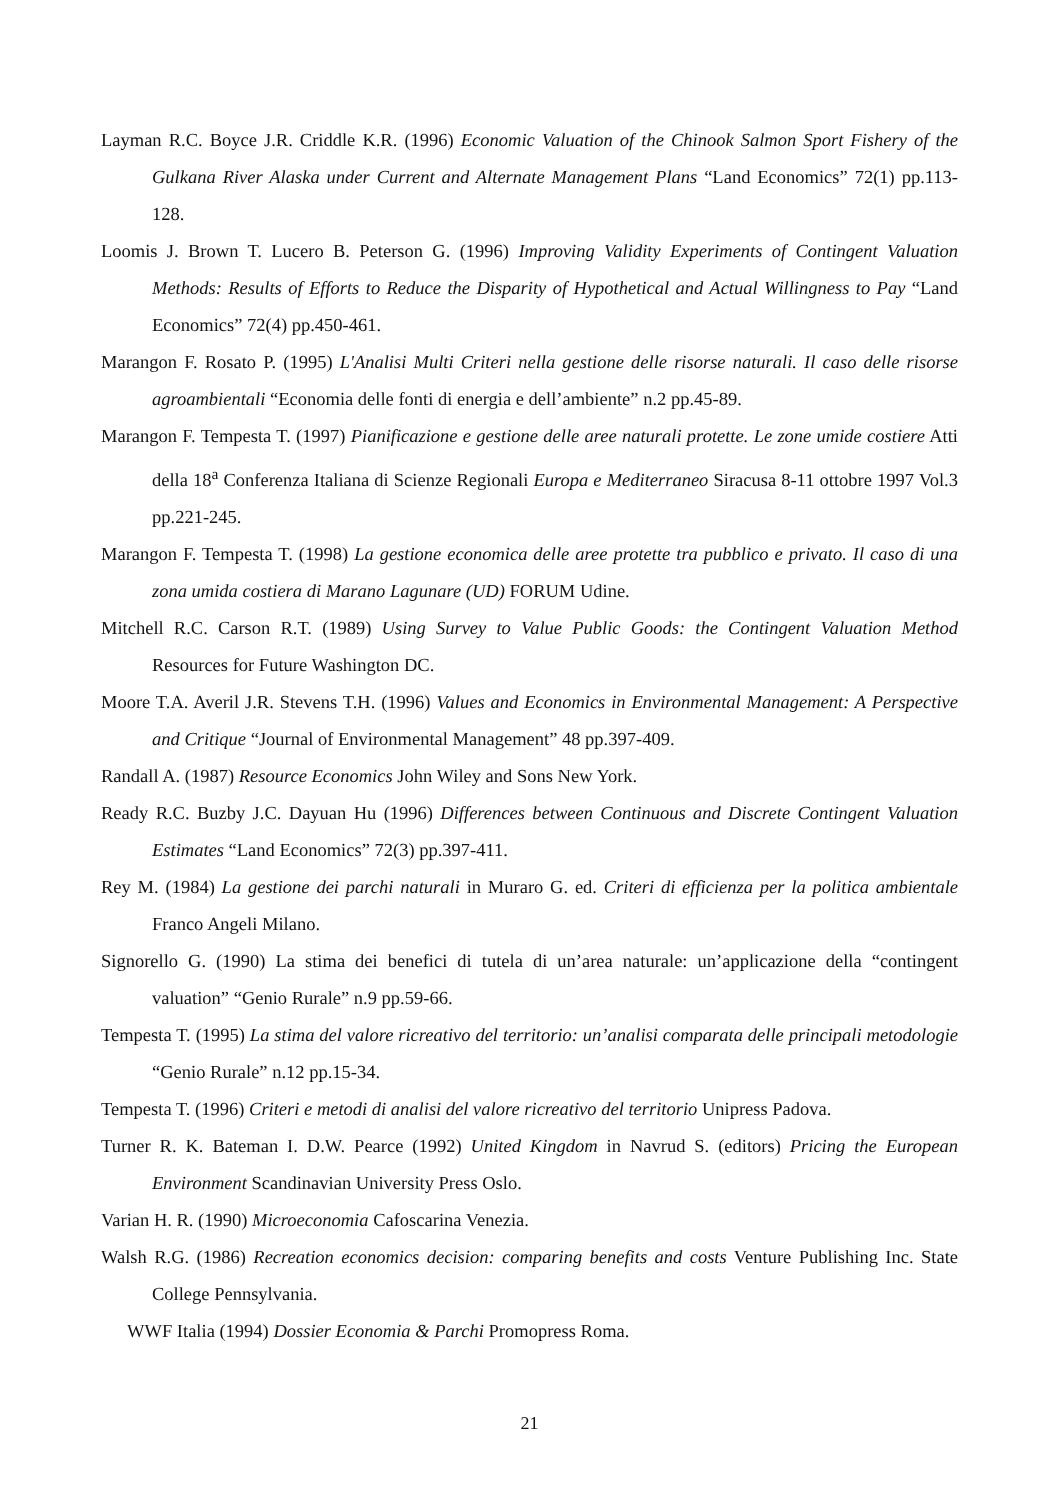Layman R.C. Boyce J.R. Criddle K.R. (1996) Economic Valuation of the Chinook Salmon Sport Fishery of the Gulkana River Alaska under Current and Alternate Management Plans “Land Economics” 72(1) pp.113-128.
Loomis J. Brown T. Lucero B. Peterson G. (1996) Improving Validity Experiments of Contingent Valuation Methods: Results of Efforts to Reduce the Disparity of Hypothetical and Actual Willingness to Pay “Land Economics” 72(4) pp.450-461.
Marangon F. Rosato P. (1995) L'Analisi Multi Criteri nella gestione delle risorse naturali. Il caso delle risorse agroambientali “Economia delle fonti di energia e dell’ambiente” n.2 pp.45-89.
Marangon F. Tempesta T. (1997) Pianificazione e gestione delle aree naturali protette. Le zone umide costiere Atti della 18<sup>a</sup> Conferenza Italiana di Scienze Regionali Europa e Mediterraneo Siracusa 8-11 ottobre 1997 Vol.3 pp.221-245.
Marangon F. Tempesta T. (1998) La gestione economica delle aree protette tra pubblico e privato. Il caso di una zona umida costiera di Marano Lagunare (UD) FORUM Udine.
Mitchell R.C. Carson R.T. (1989) Using Survey to Value Public Goods: the Contingent Valuation Method Resources for Future Washington DC.
Moore T.A. Averil J.R. Stevens T.H. (1996) Values and Economics in Environmental Management: A Perspective and Critique “Journal of Environmental Management” 48 pp.397-409.
Randall A. (1987) Resource Economics John Wiley and Sons New York.
Ready R.C. Buzby J.C. Dayuan Hu (1996) Differences between Continuous and Discrete Contingent Valuation Estimates “Land Economics” 72(3) pp.397-411.
Rey M. (1984) La gestione dei parchi naturali in Muraro G. ed. Criteri di efficienza per la politica ambientale Franco Angeli Milano.
Signorello G. (1990) La stima dei benefici di tutela di un’area naturale: un’applicazione della “contingent valuation” “Genio Rurale” n.9 pp.59-66.
Tempesta T. (1995) La stima del valore ricreativo del territorio: un’analisi comparata delle principali metodologie “Genio Rurale” n.12 pp.15-34.
Tempesta T. (1996) Criteri e metodi di analisi del valore ricreativo del territorio Unipress Padova.
Turner R. K. Bateman I. D.W. Pearce (1992) United Kingdom in Navrud S. (editors) Pricing the European Environment Scandinavian University Press Oslo.
Varian H. R. (1990) Microeconomia Cafoscarina Venezia.
Walsh R.G. (1986) Recreation economics decision: comparing benefits and costs Venture Publishing Inc. State College Pennsylvania.
WWF Italia (1994) Dossier Economia & Parchi Promopress Roma.
21